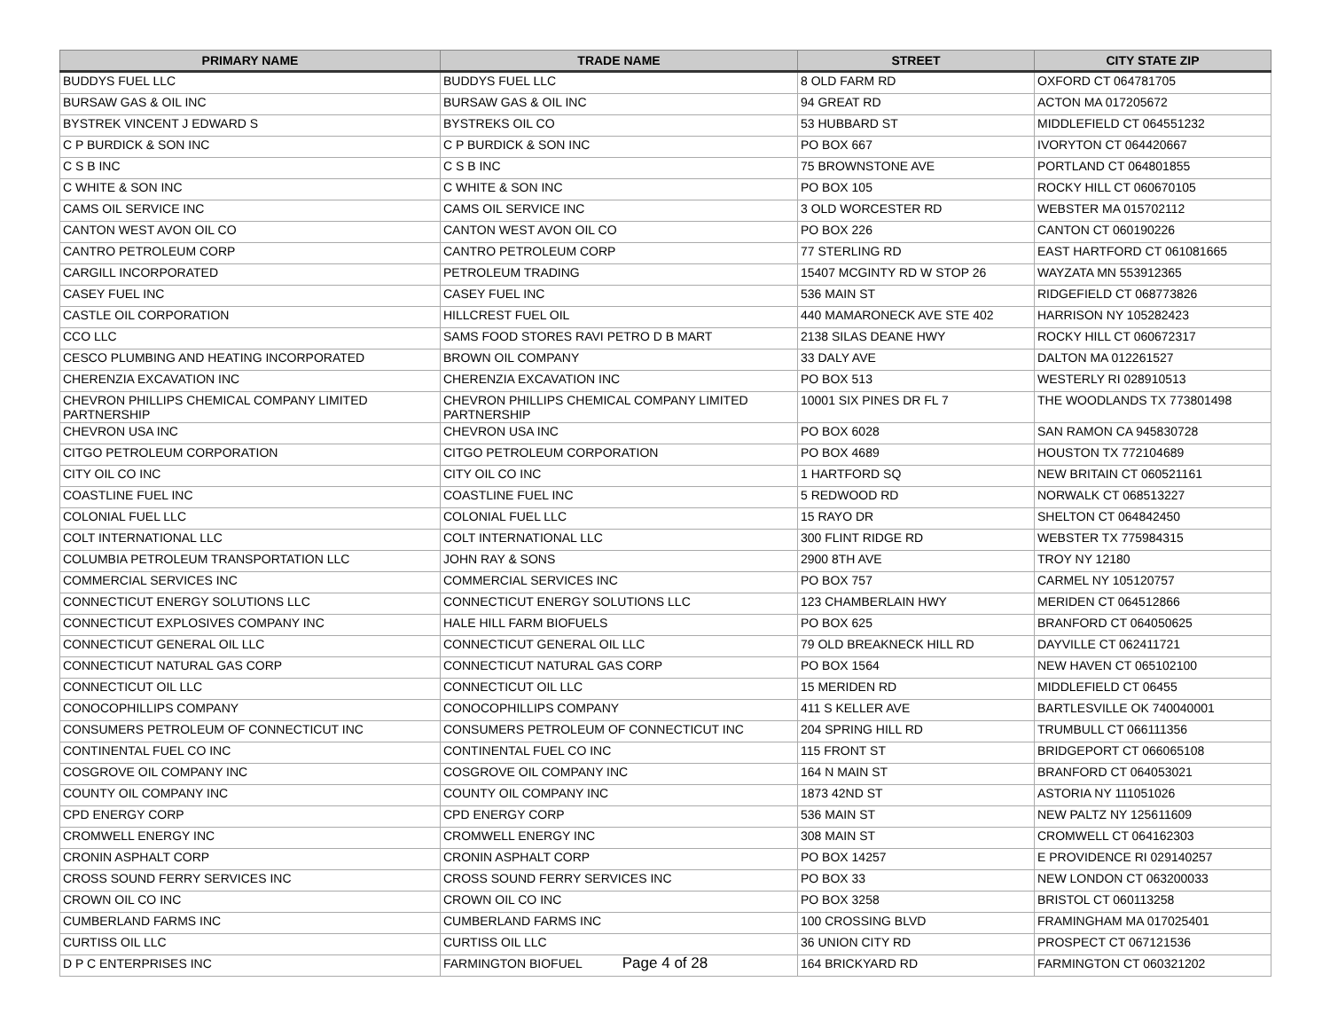| PRIMARY NAME | TRADE NAME | STREET | CITY STATE ZIP |
| --- | --- | --- | --- |
| BUDDYS FUEL LLC | BUDDYS FUEL LLC | 8 OLD FARM RD | OXFORD CT 064781705 |
| BURSAW GAS & OIL INC | BURSAW GAS & OIL INC | 94 GREAT RD | ACTON MA 017205672 |
| BYSTREK VINCENT J EDWARD S | BYSTREKS OIL CO | 53 HUBBARD ST | MIDDLEFIELD CT 064551232 |
| C P BURDICK & SON INC | C P BURDICK & SON INC | PO BOX 667 | IVORYTON CT 064420667 |
| C S B INC | C S B INC | 75 BROWNSTONE AVE | PORTLAND CT 064801855 |
| C WHITE & SON INC | C WHITE & SON INC | PO BOX 105 | ROCKY HILL CT 060670105 |
| CAMS OIL SERVICE INC | CAMS OIL SERVICE INC | 3 OLD WORCESTER RD | WEBSTER MA 015702112 |
| CANTON WEST AVON OIL CO | CANTON WEST AVON OIL CO | PO BOX 226 | CANTON CT 060190226 |
| CANTRO PETROLEUM CORP | CANTRO PETROLEUM CORP | 77 STERLING RD | EAST HARTFORD CT 061081665 |
| CARGILL INCORPORATED | PETROLEUM TRADING | 15407 MCGINTY RD W STOP 26 | WAYZATA MN 553912365 |
| CASEY FUEL INC | CASEY FUEL INC | 536 MAIN ST | RIDGEFIELD CT 068773826 |
| CASTLE OIL CORPORATION | HILLCREST FUEL OIL | 440 MAMARONECK AVE STE 402 | HARRISON NY 105282423 |
| CCO LLC | SAMS FOOD STORES RAVI PETRO D B MART | 2138 SILAS DEANE HWY | ROCKY HILL CT 060672317 |
| CESCO PLUMBING AND HEATING INCORPORATED | BROWN OIL COMPANY | 33 DALY AVE | DALTON MA 012261527 |
| CHERENZIA EXCAVATION INC | CHERENZIA EXCAVATION INC | PO BOX 513 | WESTERLY RI 028910513 |
| CHEVRON PHILLIPS CHEMICAL COMPANY LIMITED PARTNERSHIP | CHEVRON PHILLIPS CHEMICAL COMPANY LIMITED PARTNERSHIP | 10001 SIX PINES DR FL 7 | THE WOODLANDS TX 773801498 |
| CHEVRON USA INC | CHEVRON USA INC | PO BOX 6028 | SAN RAMON CA 945830728 |
| CITGO PETROLEUM CORPORATION | CITGO PETROLEUM CORPORATION | PO BOX 4689 | HOUSTON TX 772104689 |
| CITY OIL CO INC | CITY OIL CO INC | 1 HARTFORD SQ | NEW BRITAIN CT 060521161 |
| COASTLINE FUEL INC | COASTLINE FUEL INC | 5 REDWOOD RD | NORWALK CT 068513227 |
| COLONIAL FUEL LLC | COLONIAL FUEL LLC | 15 RAYO DR | SHELTON CT 064842450 |
| COLT INTERNATIONAL LLC | COLT INTERNATIONAL LLC | 300 FLINT RIDGE RD | WEBSTER TX 775984315 |
| COLUMBIA PETROLEUM TRANSPORTATION LLC | JOHN RAY & SONS | 2900 8TH AVE | TROY NY 12180 |
| COMMERCIAL SERVICES INC | COMMERCIAL SERVICES INC | PO BOX 757 | CARMEL NY 105120757 |
| CONNECTICUT ENERGY SOLUTIONS LLC | CONNECTICUT ENERGY SOLUTIONS LLC | 123 CHAMBERLAIN HWY | MERIDEN CT 064512866 |
| CONNECTICUT EXPLOSIVES COMPANY INC | HALE HILL FARM BIOFUELS | PO BOX 625 | BRANFORD CT 064050625 |
| CONNECTICUT GENERAL OIL LLC | CONNECTICUT GENERAL OIL LLC | 79 OLD BREAKNECK HILL RD | DAYVILLE CT 062411721 |
| CONNECTICUT NATURAL GAS CORP | CONNECTICUT NATURAL GAS CORP | PO BOX 1564 | NEW HAVEN CT 065102100 |
| CONNECTICUT OIL LLC | CONNECTICUT OIL LLC | 15 MERIDEN RD | MIDDLEFIELD CT 06455 |
| CONOCOPHILLIPS COMPANY | CONOCOPHILLIPS COMPANY | 411 S KELLER AVE | BARTLESVILLE OK 740040001 |
| CONSUMERS PETROLEUM OF CONNECTICUT INC | CONSUMERS PETROLEUM OF CONNECTICUT INC | 204 SPRING HILL RD | TRUMBULL CT 066111356 |
| CONTINENTAL FUEL CO INC | CONTINENTAL FUEL CO INC | 115 FRONT ST | BRIDGEPORT CT 066065108 |
| COSGROVE OIL COMPANY INC | COSGROVE OIL COMPANY INC | 164 N MAIN ST | BRANFORD CT 064053021 |
| COUNTY OIL COMPANY INC | COUNTY OIL COMPANY INC | 1873 42ND ST | ASTORIA NY 111051026 |
| CPD ENERGY CORP | CPD ENERGY CORP | 536 MAIN ST | NEW PALTZ NY 125611609 |
| CROMWELL ENERGY INC | CROMWELL ENERGY INC | 308 MAIN ST | CROMWELL CT 064162303 |
| CRONIN ASPHALT CORP | CRONIN ASPHALT CORP | PO BOX 14257 | E PROVIDENCE RI 029140257 |
| CROSS SOUND FERRY SERVICES INC | CROSS SOUND FERRY SERVICES INC | PO BOX 33 | NEW LONDON CT 063200033 |
| CROWN OIL CO INC | CROWN OIL CO INC | PO BOX 3258 | BRISTOL CT 060113258 |
| CUMBERLAND FARMS INC | CUMBERLAND FARMS INC | 100 CROSSING BLVD | FRAMINGHAM MA 017025401 |
| CURTISS OIL LLC | CURTISS OIL LLC | 36 UNION CITY RD | PROSPECT CT 067121536 |
| D P C ENTERPRISES INC | FARMINGTON BIOFUEL | 164 BRICKYARD RD | FARMINGTON CT 060321202 |
Page 4 of 28